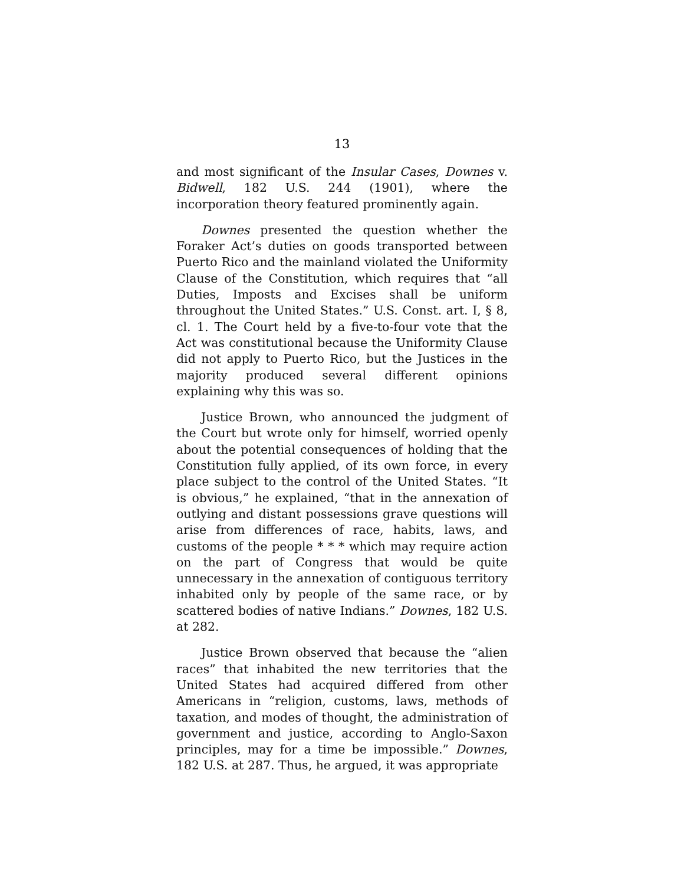13
and most significant of the Insular Cases, Downes v. Bidwell, 182 U.S. 244 (1901), where the incorporation theory featured prominently again.
Downes presented the question whether the Foraker Act’s duties on goods transported between Puerto Rico and the mainland violated the Uniformity Clause of the Constitution, which requires that “all Duties, Imposts and Excises shall be uniform throughout the United States.” U.S. Const. art. I, § 8, cl. 1. The Court held by a five-to-four vote that the Act was constitutional because the Uniformity Clause did not apply to Puerto Rico, but the Justices in the majority produced several different opinions explaining why this was so.
Justice Brown, who announced the judgment of the Court but wrote only for himself, worried openly about the potential consequences of holding that the Constitution fully applied, of its own force, in every place subject to the control of the United States. “It is obvious,” he explained, “that in the annexation of outlying and distant possessions grave questions will arise from differences of race, habits, laws, and customs of the people * * * which may require action on the part of Congress that would be quite unnecessary in the annexation of contiguous territory inhabited only by people of the same race, or by scattered bodies of native Indians.” Downes, 182 U.S. at 282.
Justice Brown observed that because the “alien races” that inhabited the new territories that the United States had acquired differed from other Americans in “religion, customs, laws, methods of taxation, and modes of thought, the administration of government and justice, according to Anglo-Saxon principles, may for a time be impossible.” Downes, 182 U.S. at 287. Thus, he argued, it was appropriate